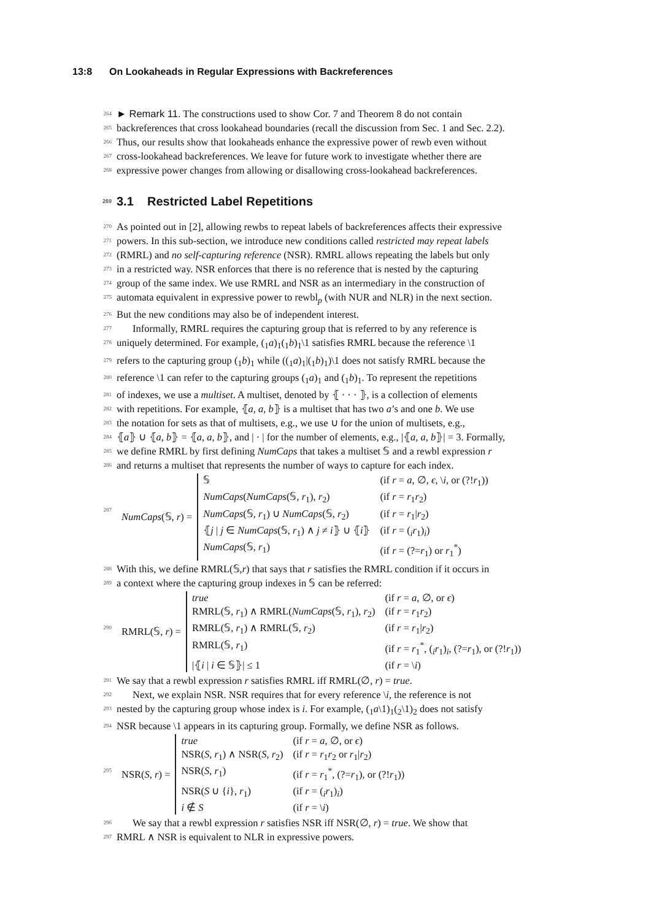13:8 On Lookaheads in Regular Expressions with Backreferences
264 ► Remark 11. The constructions used to show Cor. 7 and Theorem 8 do not contain
265 backreferences that cross lookahead boundaries (recall the discussion from Sec. 1 and Sec. 2.2).
266 Thus, our results show that lookaheads enhance the expressive power of rewb even without
267 cross-lookahead backreferences. We leave for future work to investigate whether there are
268 expressive power changes from allowing or disallowing cross-lookahead backreferences.
269 3.1 Restricted Label Repetitions
270 As pointed out in [2], allowing rewbs to repeat labels of backreferences affects their expressive
271 powers. In this sub-section, we introduce new conditions called restricted may repeat labels
272 (RMRL) and no self-capturing reference (NSR). RMRL allows repeating the labels but only
273 in a restricted way. NSR enforces that there is no reference that is nested by the capturing
274 group of the same index. We use RMRL and NSR as an intermediary in the construction of
275 automata equivalent in expressive power to rewbl<sub>p</sub> (with NUR and NLR) in the next section.
276 But the new conditions may also be of independent interest.
277 Informally, RMRL requires the capturing group that is referred to by any reference is
278 uniquely determined. For example, (<sub>1</sub>a)<sub>1</sub>(<sub>1</sub>b)<sub>1</sub>\1 satisfies RMRL because the reference \1
279 refers to the capturing group (<sub>1</sub>b)<sub>1</sub> while ((<sub>1</sub>a)<sub>1</sub>|(<sub>1</sub>b)<sub>1</sub>)\1 does not satisfy RMRL because the
280 reference \1 can refer to the capturing groups (<sub>1</sub>a)<sub>1</sub> and (<sub>1</sub>b)<sub>1</sub>. To represent the repetitions
281 of indexes, we use a multiset. A multiset, denoted by ⦃ · · · ⦄, is a collection of elements
282 with repetitions. For example, ⦃a, a, b⦄ is a multiset that has two a’s and one b. We use
283 the notation for sets as that of multisets, e.g., we use ∪ for the union of multisets, e.g.,
284 ⦃a⦄ ∪ ⦃a, b⦄ = ⦃a, a, b⦄, and | · | for the number of elements, e.g., |⦃a, a, b⦄| = 3. Formally,
285 we define RMRL by first defining NumCaps that takes a multiset 𝕊 and a rewbl expression r
286 and returns a multiset that represents the number of ways to capture for each index.
287
| NumCaps (𝕊, r ) = | 𝕊 | (if r = a , ∅, ϵ , \ i , or (?! r<sub>1</sub>)) |
| | NumCaps ( NumCaps (𝕊, r<sub>1</sub>), r<sub>2</sub>) | (if r = r<sub>1</sub> r<sub>2</sub>) |
| | NumCaps (𝕊, r<sub>1</sub>) ∪ NumCaps (𝕊, r<sub>2</sub>) | (if r = r<sub>1</sub>/ r<sub>2</sub>) |
| | ⦃ j / j ∈ NumCaps (𝕊, r<sub>1</sub>) ∧ j ≠ i ⦄ ∪ ⦃ i ⦄ | (if r = (<sub>i</sub> r<sub>1</sub>)<sub>i</sub>) |
| | NumCaps (𝕊, r<sub>1</sub>) | (if r = (?= r<sub>1</sub>) or r<sub>1</sub><sup>*</sup>) |
288 With this, we define RMRL(𝕊,r) that says that r satisfies the RMRL condition if it occurs in
289 a context where the capturing group indexes in 𝕊 can be referred:
290
| RMRL(𝕊, r ) = | true | (if r = a , ∅, or ϵ ) |
| | RMRL(𝕊, r<sub>1</sub>) ∧ RMRL( NumCaps (𝕊, r<sub>1</sub>), r<sub>2</sub>) | (if r = r<sub>1</sub> r<sub>2</sub>) |
| | RMRL(𝕊, r<sub>1</sub>) ∧ RMRL(𝕊, r<sub>2</sub>) | (if r = r<sub>1</sub>/ r<sub>2</sub>) |
| | RMRL(𝕊, r<sub>1</sub>) | (if r = r<sub>1</sub><sup>*</sup>, (<sub>i</sub> r<sub>1</sub>)<sub>i</sub>, (?= r<sub>1</sub>), or (?! r<sub>1</sub>)) |
| | /⦃ i / i ∈ 𝕊⦄/ ≤ 1 | (if r = \ i ) |
291 We say that a rewbl expression r satisfies RMRL iff RMRL(∅, r) = true.
292 Next, we explain NSR. NSR requires that for every reference \i, the reference is not
293 nested by the capturing group whose index is i. For example, (<sub>1</sub>a\1)<sub>1</sub>(<sub>2</sub>\1)<sub>2</sub> does not satisfy
294 NSR because \1 appears in its capturing group. Formally, we define NSR as follows.
295
| NSR( S, r ) = | true | (if r = a , ∅, or ϵ ) |
| | NSR( S, r<sub>1</sub>) ∧ NSR( S, r<sub>2</sub>) | (if r = r<sub>1</sub> r<sub>2</sub> or r<sub>1</sub>/ r<sub>2</sub>) |
| | NSR( S, r<sub>1</sub>) | (if r = r<sub>1</sub><sup>*</sup>, (?= r<sub>1</sub>), or (?! r<sub>1</sub>)) |
| | NSR( S ∪ { i }, r<sub>1</sub>) | (if r = (<sub>i</sub> r<sub>1</sub>)<sub>i</sub>) |
| | i ∉ S | (if r = \ i ) |
296 We say that a rewbl expression r satisfies NSR iff NSR(∅, r) = true. We show that
297 RMRL ∧ NSR is equivalent to NLR in expressive powers.